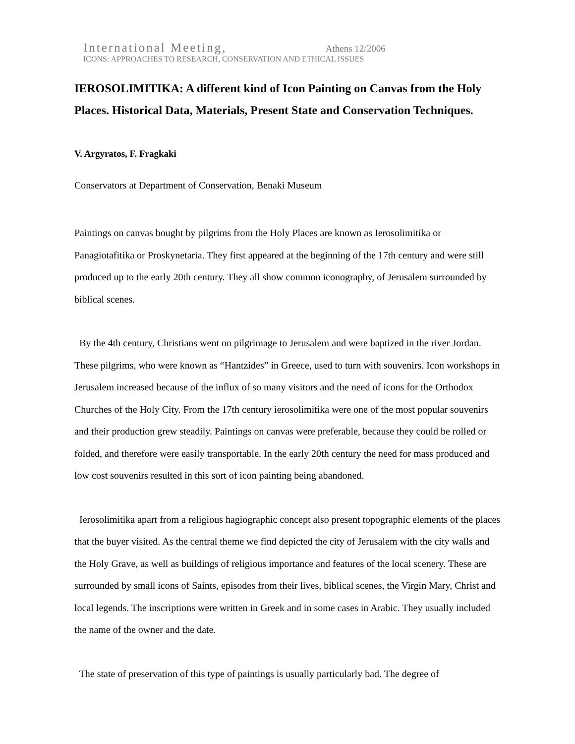International Meeting, Athens 12/2006
ICONS: APPROACHES TO RESEARCH, CONSERVATION AND ETHICAL ISSUES
IEROSOLIMITIKA: A different kind of Icon Painting on Canvas from the Holy Places. Historical Data, Materials, Present State and Conservation Techniques.
V. Argyratos, F. Fragkaki
Conservators at Department of Conservation, Benaki Museum
Paintings on canvas bought by pilgrims from the Holy Places are known as Ierosolimitika or Panagiotafitika or Proskynetaria. They first appeared at the beginning of the 17th century and were still produced up to the early 20th century. They all show common iconography, of Jerusalem surrounded by biblical scenes.
By the 4th century, Christians went on pilgrimage to Jerusalem and were baptized in the river Jordan. These pilgrims, who were known as “Hantzides” in Greece, used to turn with souvenirs. Icon workshops in Jerusalem increased because of the influx of so many visitors and the need of icons for the Orthodox Churches of the Holy City. From the 17th century ierosolimitika were one of the most popular souvenirs and their production grew steadily. Paintings on canvas were preferable, because they could be rolled or folded, and therefore were easily transportable. In the early 20th century the need for mass produced and low cost souvenirs resulted in this sort of icon painting being abandoned.
Ierosolimitika apart from a religious hagiographic concept also present topographic elements of the places that the buyer visited. As the central theme we find depicted the city of Jerusalem with the city walls and the Holy Grave, as well as buildings of religious importance and features of the local scenery. These are surrounded by small icons of Saints, episodes from their lives, biblical scenes, the Virgin Mary, Christ and local legends. The inscriptions were written in Greek and in some cases in Arabic. They usually included the name of the owner and the date.
The state of preservation of this type of paintings is usually particularly bad. The degree of